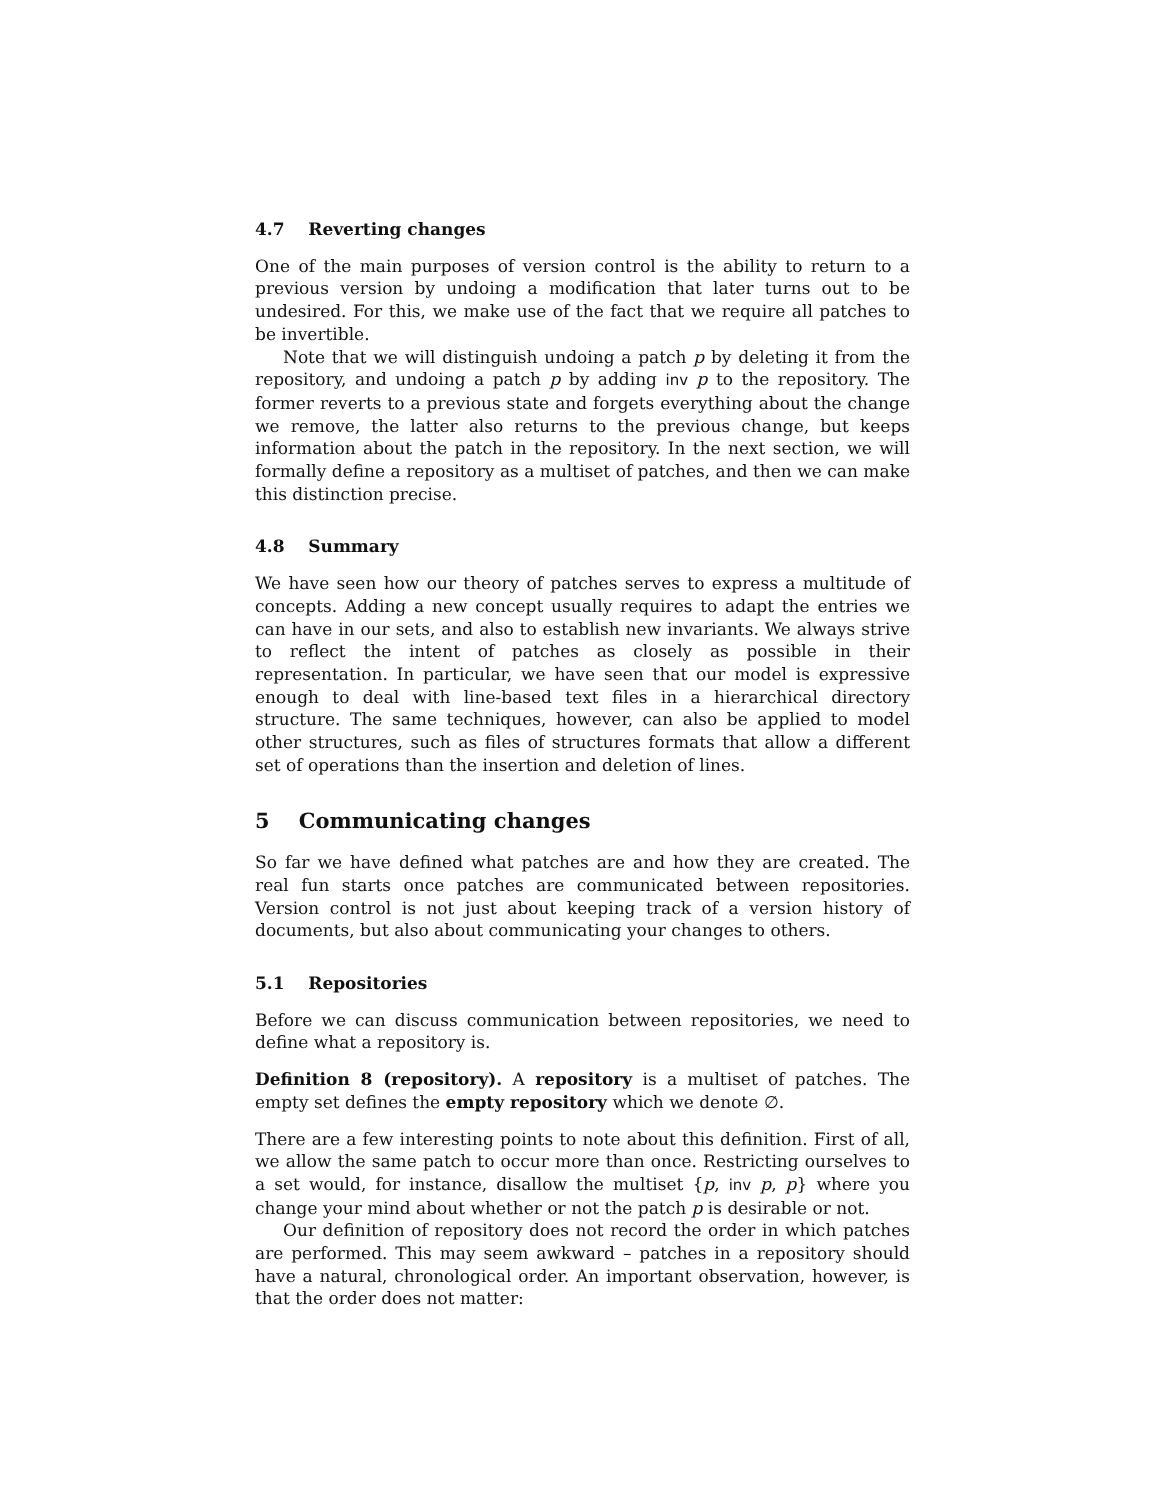4.7 Reverting changes
One of the main purposes of version control is the ability to return to a previous version by undoing a modification that later turns out to be undesired. For this, we make use of the fact that we require all patches to be invertible.
Note that we will distinguish undoing a patch p by deleting it from the repository, and undoing a patch p by adding inv p to the repository. The former reverts to a previous state and forgets everything about the change we remove, the latter also returns to the previous change, but keeps information about the patch in the repository. In the next section, we will formally define a repository as a multiset of patches, and then we can make this distinction precise.
4.8 Summary
We have seen how our theory of patches serves to express a multitude of concepts. Adding a new concept usually requires to adapt the entries we can have in our sets, and also to establish new invariants. We always strive to reflect the intent of patches as closely as possible in their representation. In particular, we have seen that our model is expressive enough to deal with line-based text files in a hierarchical directory structure. The same techniques, however, can also be applied to model other structures, such as files of structures formats that allow a different set of operations than the insertion and deletion of lines.
5 Communicating changes
So far we have defined what patches are and how they are created. The real fun starts once patches are communicated between repositories. Version control is not just about keeping track of a version history of documents, but also about communicating your changes to others.
5.1 Repositories
Before we can discuss communication between repositories, we need to define what a repository is.
Definition 8 (repository). A repository is a multiset of patches. The empty set defines the empty repository which we denote ∅.
There are a few interesting points to note about this definition. First of all, we allow the same patch to occur more than once. Restricting ourselves to a set would, for instance, disallow the multiset {p, inv p, p} where you change your mind about whether or not the patch p is desirable or not.
Our definition of repository does not record the order in which patches are performed. This may seem awkward – patches in a repository should have a natural, chronological order. An important observation, however, is that the order does not matter: